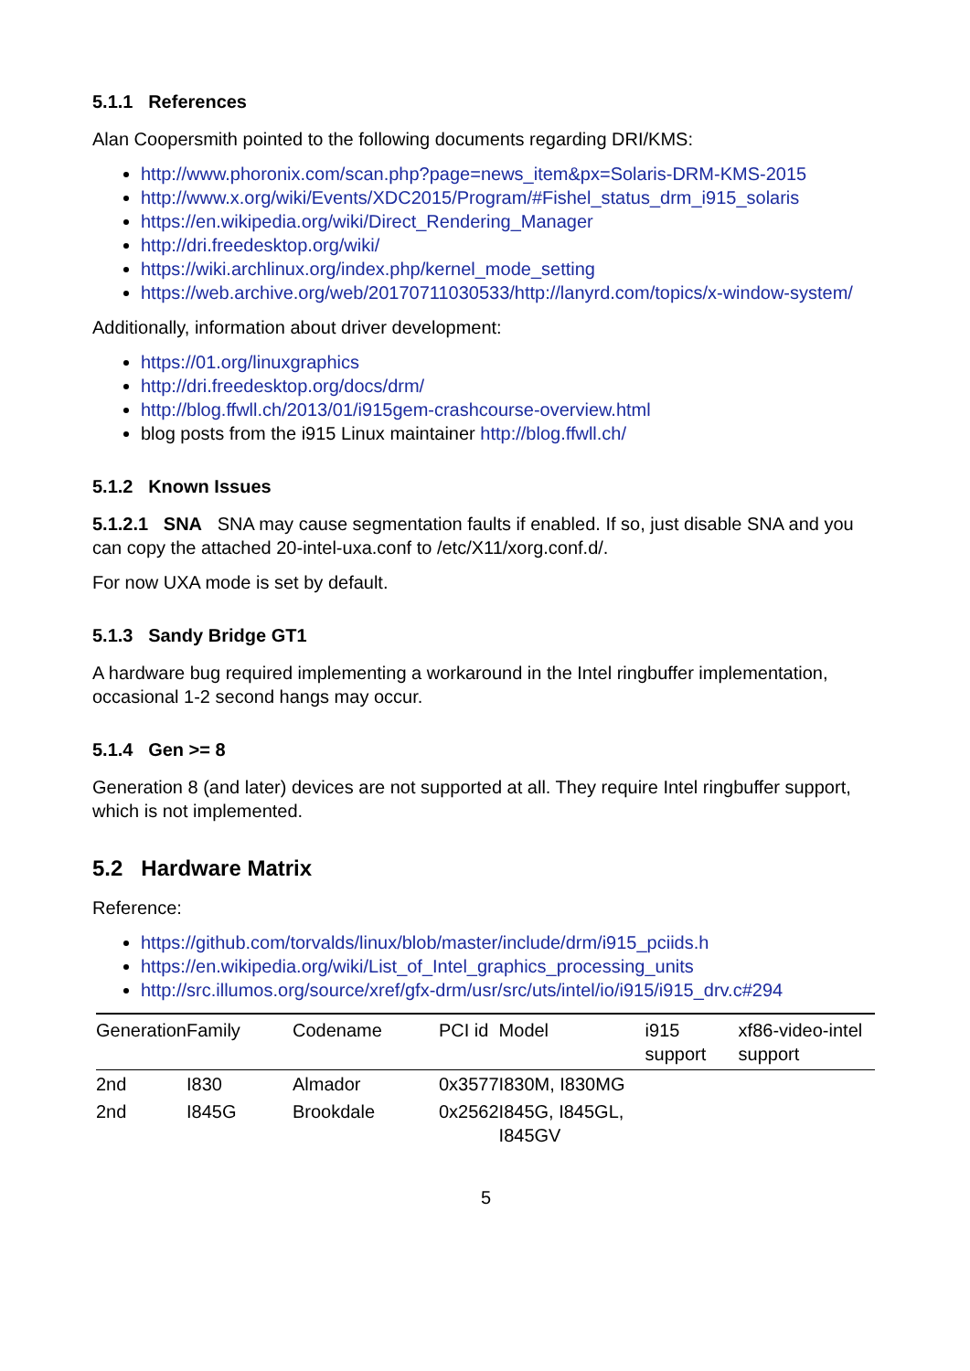5.1.1 References
Alan Coopersmith pointed to the following documents regarding DRI/KMS:
http://www.phoronix.com/scan.php?page=news_item&px=Solaris-DRM-KMS-2015
http://www.x.org/wiki/Events/XDC2015/Program/#Fishel_status_drm_i915_solaris
https://en.wikipedia.org/wiki/Direct_Rendering_Manager
http://dri.freedesktop.org/wiki/
https://wiki.archlinux.org/index.php/kernel_mode_setting
https://web.archive.org/web/20170711030533/http://lanyrd.com/topics/x-window-system/
Additionally, information about driver development:
https://01.org/linuxgraphics
http://dri.freedesktop.org/docs/drm/
http://blog.ffwll.ch/2013/01/i915gem-crashcourse-overview.html
blog posts from the i915 Linux maintainer http://blog.ffwll.ch/
5.1.2 Known Issues
5.1.2.1 SNA SNA may cause segmentation faults if enabled. If so, just disable SNA and you can copy the attached 20-intel-uxa.conf to /etc/X11/xorg.conf.d/.
For now UXA mode is set by default.
5.1.3 Sandy Bridge GT1
A hardware bug required implementing a workaround in the Intel ringbuffer implementation, occasional 1-2 second hangs may occur.
5.1.4 Gen >= 8
Generation 8 (and later) devices are not supported at all. They require Intel ringbuffer support, which is not implemented.
5.2 Hardware Matrix
Reference:
https://github.com/torvalds/linux/blob/master/include/drm/i915_pciids.h
https://en.wikipedia.org/wiki/List_of_Intel_graphics_processing_units
http://src.illumos.org/source/xref/gfx-drm/usr/src/uts/intel/io/i915/i915_drv.c#294
| Generation | Family | Codename | PCI id | Model | i915 support | xf86-video-intel support |
| --- | --- | --- | --- | --- | --- | --- |
| 2nd | I830 | Almador | 0x3577 | I830M, I830MG | | |
| 2nd | I845G | Brookdale | 0x2562 | I845G, I845GL, I845GV | | |
5